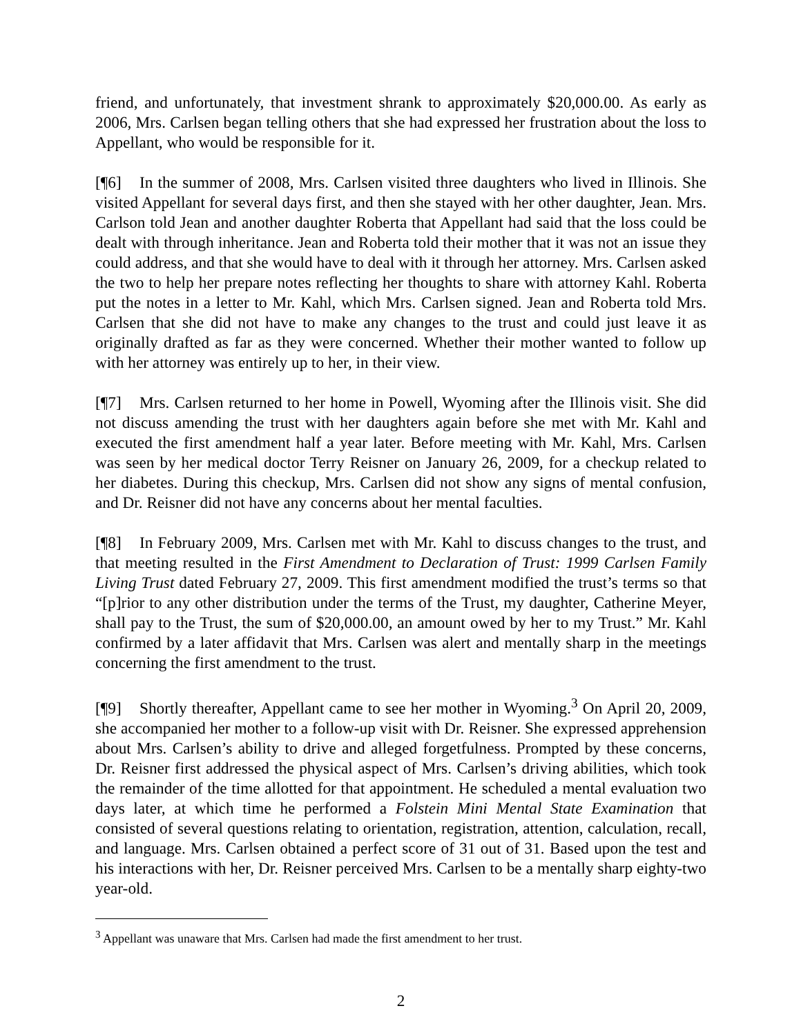friend, and unfortunately, that investment shrank to approximately $20,000.00. As early as 2006, Mrs. Carlsen began telling others that she had expressed her frustration about the loss to Appellant, who would be responsible for it.
[¶6] In the summer of 2008, Mrs. Carlsen visited three daughters who lived in Illinois. She visited Appellant for several days first, and then she stayed with her other daughter, Jean. Mrs. Carlson told Jean and another daughter Roberta that Appellant had said that the loss could be dealt with through inheritance. Jean and Roberta told their mother that it was not an issue they could address, and that she would have to deal with it through her attorney. Mrs. Carlsen asked the two to help her prepare notes reflecting her thoughts to share with attorney Kahl. Roberta put the notes in a letter to Mr. Kahl, which Mrs. Carlsen signed. Jean and Roberta told Mrs. Carlsen that she did not have to make any changes to the trust and could just leave it as originally drafted as far as they were concerned. Whether their mother wanted to follow up with her attorney was entirely up to her, in their view.
[¶7] Mrs. Carlsen returned to her home in Powell, Wyoming after the Illinois visit. She did not discuss amending the trust with her daughters again before she met with Mr. Kahl and executed the first amendment half a year later. Before meeting with Mr. Kahl, Mrs. Carlsen was seen by her medical doctor Terry Reisner on January 26, 2009, for a checkup related to her diabetes. During this checkup, Mrs. Carlsen did not show any signs of mental confusion, and Dr. Reisner did not have any concerns about her mental faculties.
[¶8] In February 2009, Mrs. Carlsen met with Mr. Kahl to discuss changes to the trust, and that meeting resulted in the First Amendment to Declaration of Trust: 1999 Carlsen Family Living Trust dated February 27, 2009. This first amendment modified the trust’s terms so that “[p]rior to any other distribution under the terms of the Trust, my daughter, Catherine Meyer, shall pay to the Trust, the sum of $20,000.00, an amount owed by her to my Trust.” Mr. Kahl confirmed by a later affidavit that Mrs. Carlsen was alert and mentally sharp in the meetings concerning the first amendment to the trust.
[¶9] Shortly thereafter, Appellant came to see her mother in Wyoming.<sup>3</sup> On April 20, 2009, she accompanied her mother to a follow-up visit with Dr. Reisner. She expressed apprehension about Mrs. Carlsen’s ability to drive and alleged forgetfulness. Prompted by these concerns, Dr. Reisner first addressed the physical aspect of Mrs. Carlsen’s driving abilities, which took the remainder of the time allotted for that appointment. He scheduled a mental evaluation two days later, at which time he performed a Folstein Mini Mental State Examination that consisted of several questions relating to orientation, registration, attention, calculation, recall, and language. Mrs. Carlsen obtained a perfect score of 31 out of 31. Based upon the test and his interactions with her, Dr. Reisner perceived Mrs. Carlsen to be a mentally sharp eighty-two year-old.
<sup>3</sup> Appellant was unaware that Mrs. Carlsen had made the first amendment to her trust.
2